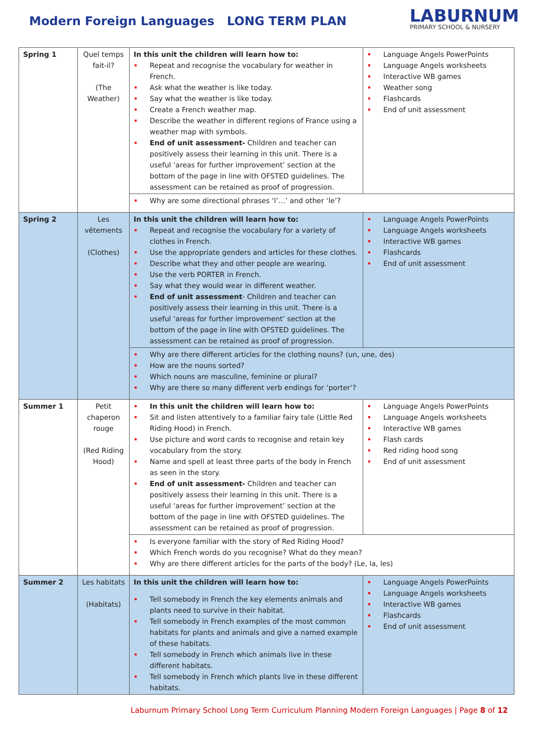Modern Foreign Languages LONG TERM PLAN
LABURNUM
PRIMARY SCHOOL & NURSERY
| Spring 1 | Quel temps fait-il? (The Weather) | In this unit the children will learn how to: Repeat and recognise the vocabulary for weather in French. Ask what the weather is like today. Say what the weather is like today. Create a French weather map. Describe the weather in different regions of France using a weather map with symbols. End of unit assessment- Children and teacher can positively assess their learning in this unit. There is a useful ‘areas for further improvement’ section at the bottom of the page in line with OFSTED guidelines. The assessment can be retained as proof of progression. | Language Angels PowerPoints Language Angels worksheets Interactive WB games Weather song Flashcards End of unit assessment |
| | | Why are some directional phrases ‘l’…’ and other ‘le’? | |
| Spring 2 | Les vêtements (Clothes) | In this unit the children will learn how to: Repeat and recognise the vocabulary for a variety of clothes in French. Use the appropriate genders and articles for these clothes. Describe what they and other people are wearing. Use the verb PORTER in French. Say what they would wear in different weather. End of unit assessment - Children and teacher can positively assess their learning in this unit. There is a useful ‘areas for further improvement’ section at the bottom of the page in line with OFSTED guidelines. The assessment can be retained as proof of progression. | Language Angels PowerPoints Language Angels worksheets Interactive WB games Flashcards End of unit assessment |
| | | Why are there different articles for the clothing nouns? (un, une, des) How are the nouns sorted? Which nouns are masculine, feminine or plural? Why are there so many different verb endings for ‘porter’? | |
| Summer 1 | Petit chaperon rouge (Red Riding Hood) | In this unit the children will learn how to: Sit and listen attentively to a familiar fairy tale (Little Red Riding Hood) in French. Use picture and word cards to recognise and retain key vocabulary from the story. Name and spell at least three parts of the body in French as seen in the story. End of unit assessment- Children and teacher can positively assess their learning in this unit. There is a useful ‘areas for further improvement’ section at the bottom of the page in line with OFSTED guidelines. The assessment can be retained as proof of progression. | Language Angels PowerPoints Language Angels worksheets Interactive WB games Flash cards Red riding hood song End of unit assessment |
| | | Is everyone familiar with the story of Red Riding Hood? Which French words do you recognise? What do they mean? Why are there different articles for the parts of the body? (Le, la, les) | |
| Summer 2 | Les habitats (Habitats) | In this unit the children will learn how to: Tell somebody in French the key elements animals and plants need to survive in their habitat. Tell somebody in French examples of the most common habitats for plants and animals and give a named example of these habitats. Tell somebody in French which animals live in these different habitats. Tell somebody in French which plants live in these different habitats. | Language Angels PowerPoints Language Angels worksheets Interactive WB games Flashcards End of unit assessment |
Laburnum Primary School Long Term Curriculum Planning Modern Foreign Languages | Page 8 of 12